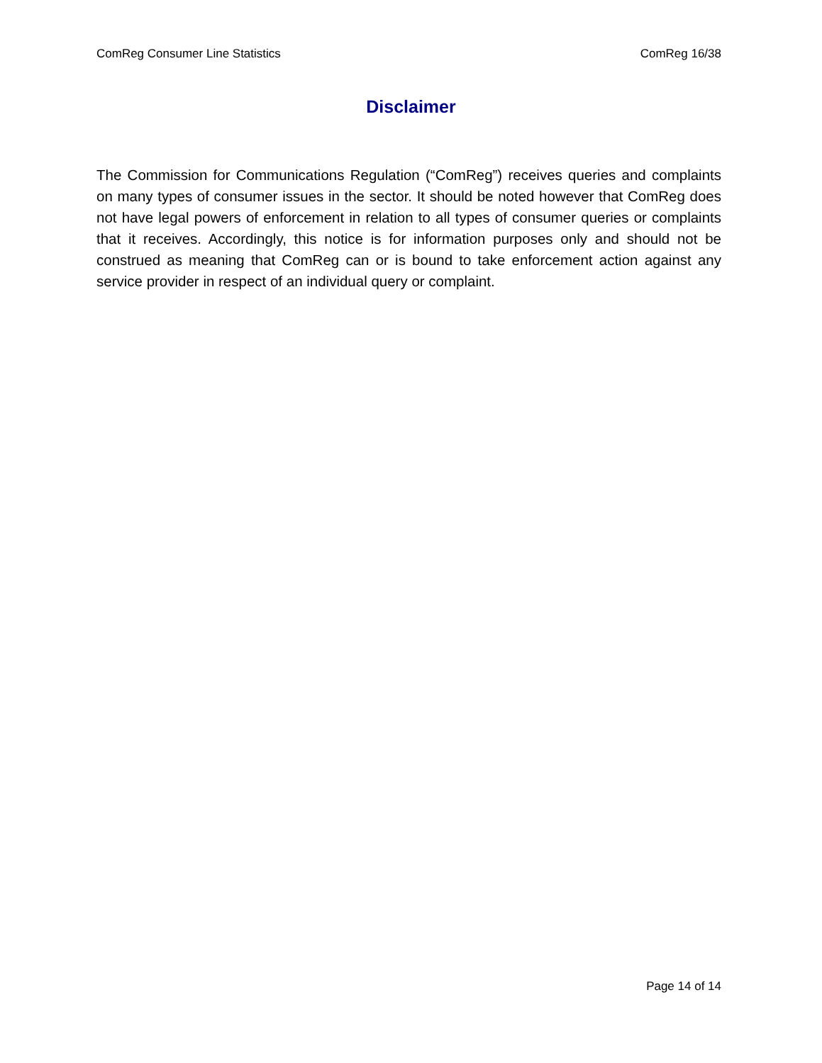ComReg Consumer Line Statistics ComReg 16/38
Disclaimer
The Commission for Communications Regulation (“ComReg”) receives queries and complaints on many types of consumer issues in the sector. It should be noted however that ComReg does not have legal powers of enforcement in relation to all types of consumer queries or complaints that it receives. Accordingly, this notice is for information purposes only and should not be construed as meaning that ComReg can or is bound to take enforcement action against any service provider in respect of an individual query or complaint.
Page 14 of 14